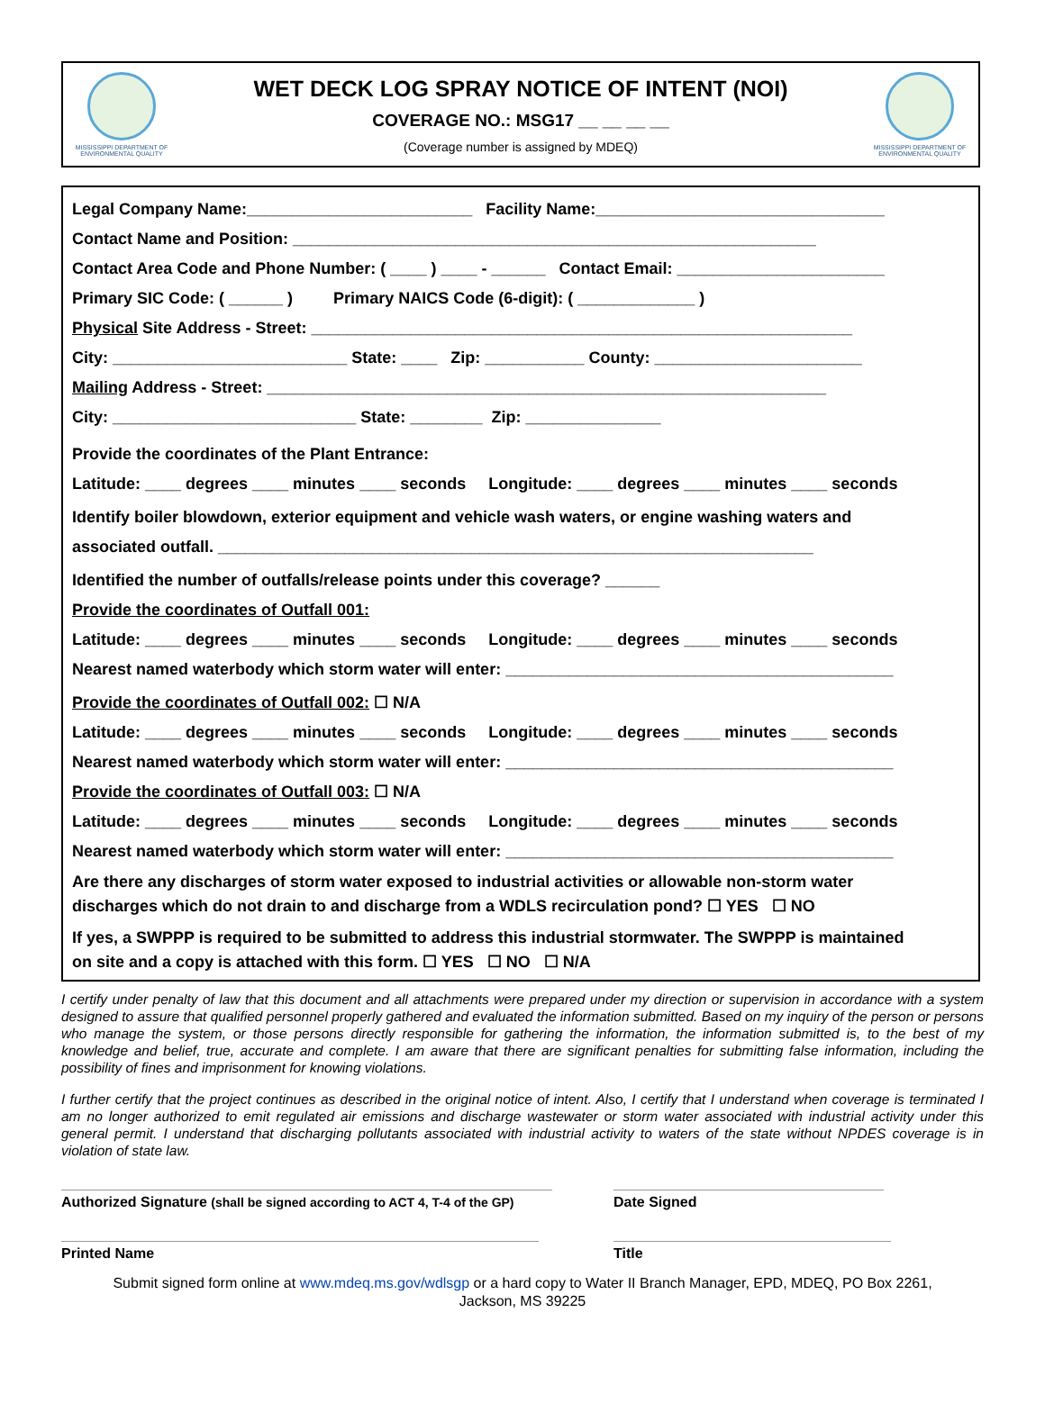MISSISSIPPI DEPARTMENT OF
ENVIRONMENTAL QUALITY
WET DECK LOG SPRAY NOTICE OF INTENT (NOI)
COVERAGE NO.: MSG17 __ __ __ __
(Coverage number is assigned by MDEQ)
MISSISSIPPI DEPARTMENT OF
ENVIRONMENTAL QUALITY
Legal Company Name:_________________________ Facility Name:________________________________
Contact Name and Position: __________________________________________________________
Contact Area Code and Phone Number: ( ____ ) ____ - ______ Contact Email: _______________________
Primary SIC Code: ( ______ ) Primary NAICS Code (6-digit): ( _____________ )
Physical Site Address - Street: ____________________________________________________________
City: __________________________ State: ____ Zip: ___________ County: _______________________
Mailing Address - Street: ______________________________________________________________
City: ___________________________ State: ________ Zip: _______________
Provide the coordinates of the Plant Entrance:
Latitude: ____ degrees ____ minutes ____ seconds Longitude: ____ degrees ____ minutes ____ seconds
Identify boiler blowdown, exterior equipment and vehicle wash waters, or engine washing waters and
associated outfall. __________________________________________________________________
Identified the number of outfalls/release points under this coverage? ______
Provide the coordinates of Outfall 001:
Latitude: ____ degrees ____ minutes ____ seconds Longitude: ____ degrees ____ minutes ____ seconds
Nearest named waterbody which storm water will enter: ___________________________________________
Provide the coordinates of Outfall 002: ☐ N/A
Latitude: ____ degrees ____ minutes ____ seconds Longitude: ____ degrees ____ minutes ____ seconds
Nearest named waterbody which storm water will enter: ___________________________________________
Provide the coordinates of Outfall 003: ☐ N/A
Latitude: ____ degrees ____ minutes ____ seconds Longitude: ____ degrees ____ minutes ____ seconds
Nearest named waterbody which storm water will enter: ___________________________________________
Are there any discharges of storm water exposed to industrial activities or allowable non-storm water
discharges which do not drain to and discharge from a WDLS recirculation pond? ☐ YES ☐ NO
If yes, a SWPPP is required to be submitted to address this industrial stormwater. The SWPPP is maintained
on site and a copy is attached with this form. ☐ YES ☐ NO ☐ N/A
I certify under penalty of law that this document and all attachments were prepared under my direction or supervision in accordance with a system designed to assure that qualified personnel properly gathered and evaluated the information submitted. Based on my inquiry of the person or persons who manage the system, or those persons directly responsible for gathering the information, the information submitted is, to the best of my knowledge and belief, true, accurate and complete. I am aware that there are significant penalties for submitting false information, including the possibility of fines and imprisonment for knowing violations.
I further certify that the project continues as described in the original notice of intent. Also, I certify that I understand when coverage is terminated I am no longer authorized to emit regulated air emissions and discharge wastewater or storm water associated with industrial activity under this general permit. I understand that discharging pollutants associated with industrial activity to waters of the state without NPDES coverage is in violation of state law.
Authorized Signature (shall be signed according to ACT 4, T-4 of the GP)
Date Signed
Printed Name Title
Submit signed form online at www.mdeq.ms.gov/wdlsgp or a hard copy to Water II Branch Manager, EPD, MDEQ, PO Box 2261,
Jackson, MS 39225